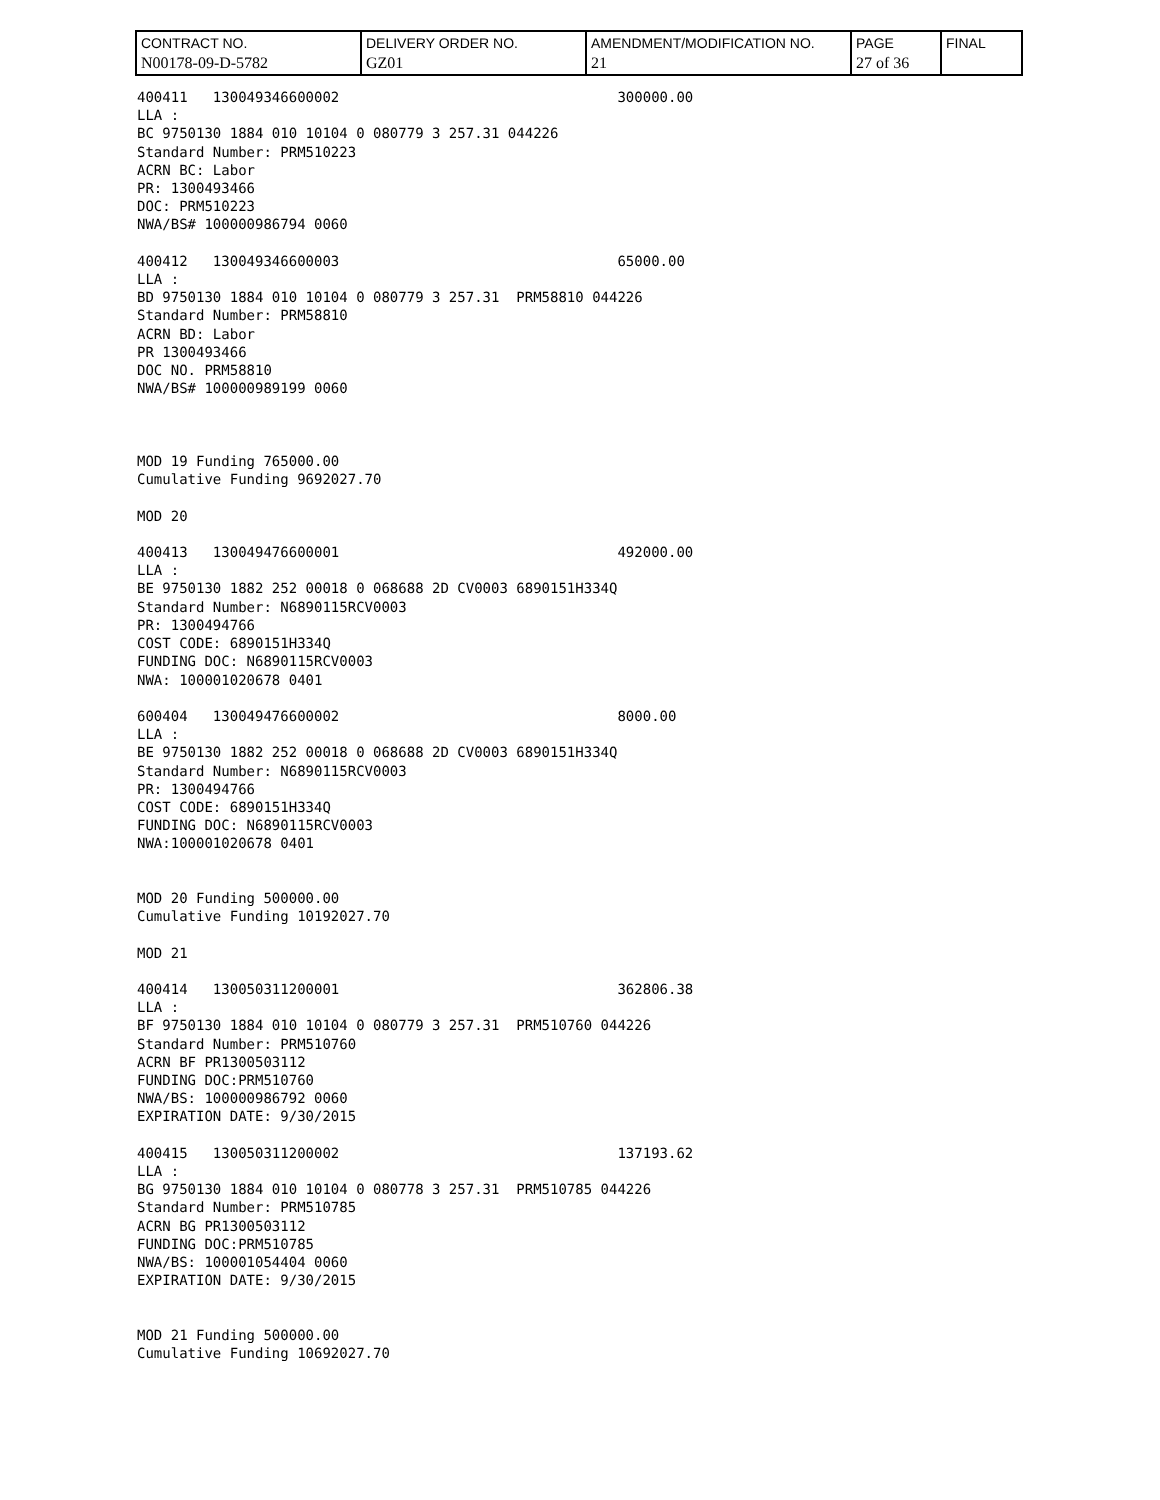| CONTRACT NO. N00178-09-D-5782 | DELIVERY ORDER NO. GZ01 | AMENDMENT/MODIFICATION NO. 21 | PAGE 27 of 36 | FINAL |
400411 130049346600002 300000.00 LLA : BC 9750130 1884 010 10104 0 080779 3 257.31 044226 Standard Number: PRM510223 ACRN BC: Labor PR: 1300493466 DOC: PRM510223 NWA/BS# 100000986794 0060 400412 130049346600003 65000.00 LLA : BD 9750130 1884 010 10104 0 080779 3 257.31 PRM58810 044226 Standard Number: PRM58810 ACRN BD: Labor PR 1300493466 DOC NO. PRM58810 NWA/BS# 100000989199 0060 MOD 19 Funding 765000.00 Cumulative Funding 9692027.70 MOD 20 400413 130049476600001 492000.00 LLA : BE 9750130 1882 252 00018 0 068688 2D CV0003 6890151H334Q Standard Number: N6890115RCV0003 PR: 1300494766 COST CODE: 6890151H334Q FUNDING DOC: N6890115RCV0003 NWA: 100001020678 0401 600404 130049476600002 8000.00 LLA : BE 9750130 1882 252 00018 0 068688 2D CV0003 6890151H334Q Standard Number: N6890115RCV0003 PR: 1300494766 COST CODE: 6890151H334Q FUNDING DOC: N6890115RCV0003 NWA:100001020678 0401 MOD 20 Funding 500000.00 Cumulative Funding 10192027.70 MOD 21 400414 130050311200001 362806.38 LLA : BF 9750130 1884 010 10104 0 080779 3 257.31 PRM510760 044226 Standard Number: PRM510760 ACRN BF PR1300503112 FUNDING DOC:PRM510760 NWA/BS: 100000986792 0060 EXPIRATION DATE: 9/30/2015 400415 130050311200002 137193.62 LLA : BG 9750130 1884 010 10104 0 080778 3 257.31 PRM510785 044226 Standard Number: PRM510785 ACRN BG PR1300503112 FUNDING DOC:PRM510785 NWA/BS: 100001054404 0060 EXPIRATION DATE: 9/30/2015 MOD 21 Funding 500000.00 Cumulative Funding 10692027.70